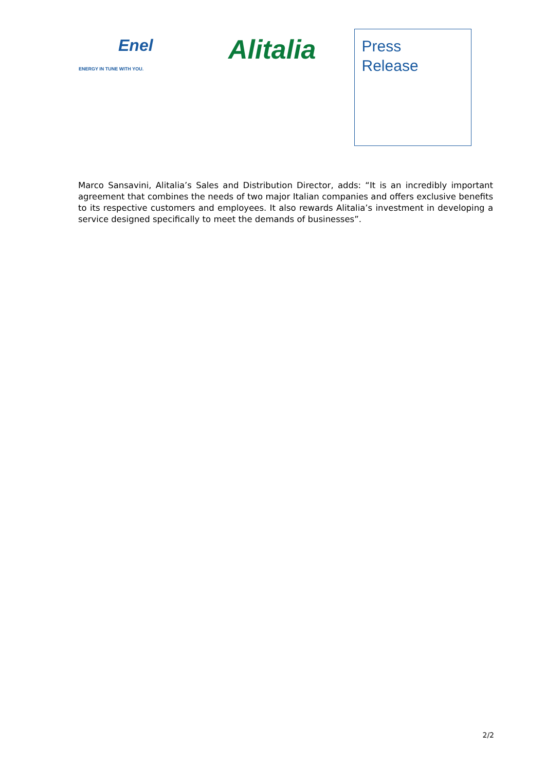Enel
ENERGY IN TUNE WITH YOU.
Alitalia
Press
Release
Marco Sansavini, Alitalia’s Sales and Distribution Director, adds: “It is an incredibly important agreement that combines the needs of two major Italian companies and offers exclusive benefits to its respective customers and employees. It also rewards Alitalia’s investment in developing a service designed specifically to meet the demands of businesses”.
2/2